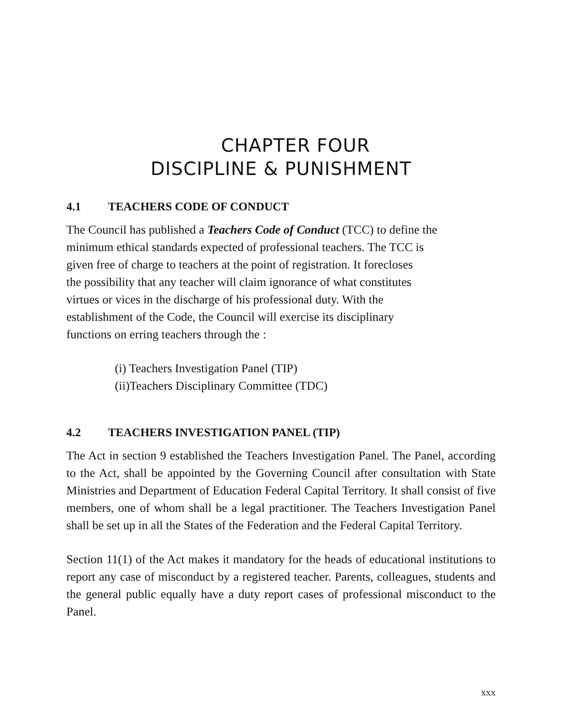CHAPTER FOUR
DISCIPLINE & PUNISHMENT
4.1 TEACHERS CODE OF CONDUCT
The Council has published a Teachers Code of Conduct (TCC) to define the
minimum ethical standards expected of professional teachers. The TCC is
given free of charge to teachers at the point of registration. It forecloses
the possibility that any teacher will claim ignorance of what constitutes
virtues or vices in the discharge of his professional duty. With the
establishment of the Code, the Council will exercise its disciplinary
functions on erring teachers through the :
(i) Teachers Investigation Panel (TIP)
(ii)Teachers Disciplinary Committee (TDC)
4.2 TEACHERS INVESTIGATION PANEL (TIP)
The Act in section 9 established the Teachers Investigation Panel. The Panel, according to the Act, shall be appointed by the Governing Council after consultation with State Ministries and Department of Education Federal Capital Territory. It shall consist of five members, one of whom shall be a legal practitioner. The Teachers Investigation Panel shall be set up in all the States of the Federation and the Federal Capital Territory.
Section 11(1) of the Act makes it mandatory for the heads of educational institutions to report any case of misconduct by a registered teacher. Parents, colleagues, students and the general public equally have a duty report cases of professional misconduct to the Panel.
xxx